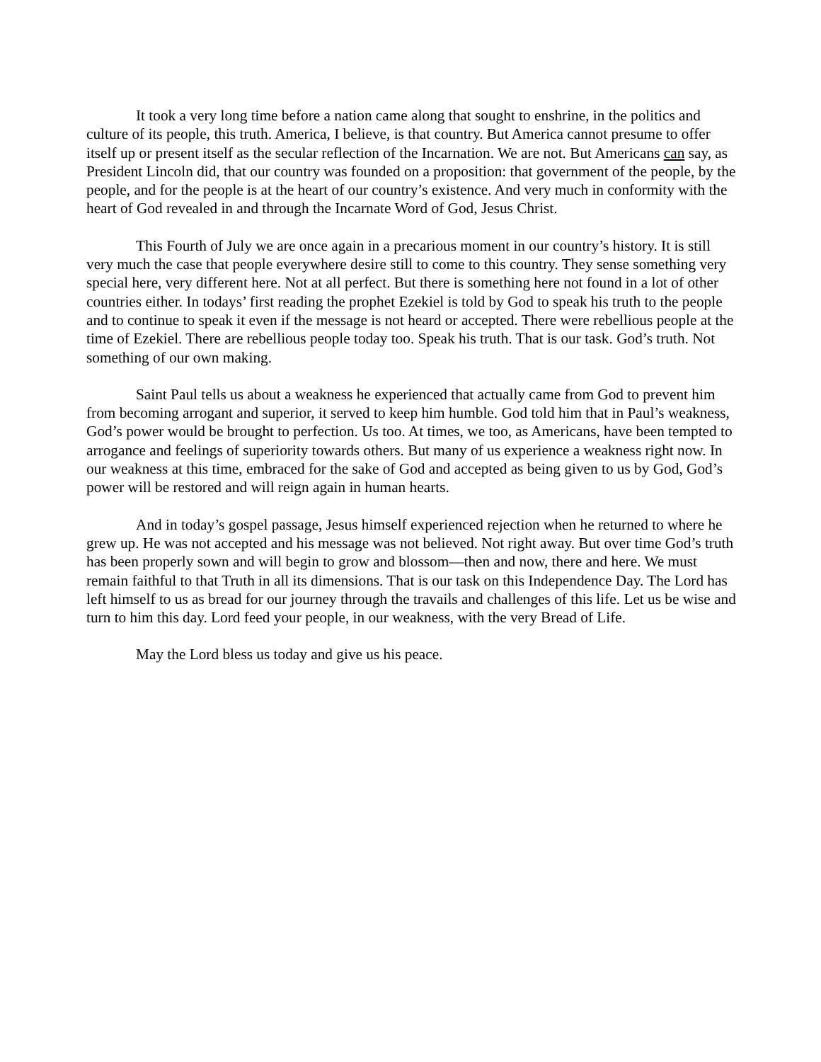It took a very long time before a nation came along that sought to enshrine, in the politics and culture of its people, this truth. America, I believe, is that country. But America cannot presume to offer itself up or present itself as the secular reflection of the Incarnation. We are not. But Americans can say, as President Lincoln did, that our country was founded on a proposition: that government of the people, by the people, and for the people is at the heart of our country’s existence. And very much in conformity with the heart of God revealed in and through the Incarnate Word of God, Jesus Christ.
This Fourth of July we are once again in a precarious moment in our country’s history. It is still very much the case that people everywhere desire still to come to this country. They sense something very special here, very different here. Not at all perfect. But there is something here not found in a lot of other countries either. In todays’ first reading the prophet Ezekiel is told by God to speak his truth to the people and to continue to speak it even if the message is not heard or accepted. There were rebellious people at the time of Ezekiel. There are rebellious people today too. Speak his truth. That is our task. God’s truth. Not something of our own making.
Saint Paul tells us about a weakness he experienced that actually came from God to prevent him from becoming arrogant and superior, it served to keep him humble. God told him that in Paul’s weakness, God’s power would be brought to perfection. Us too. At times, we too, as Americans, have been tempted to arrogance and feelings of superiority towards others. But many of us experience a weakness right now. In our weakness at this time, embraced for the sake of God and accepted as being given to us by God, God’s power will be restored and will reign again in human hearts.
And in today’s gospel passage, Jesus himself experienced rejection when he returned to where he grew up. He was not accepted and his message was not believed. Not right away. But over time God’s truth has been properly sown and will begin to grow and blossom—then and now, there and here. We must remain faithful to that Truth in all its dimensions. That is our task on this Independence Day. The Lord has left himself to us as bread for our journey through the travails and challenges of this life. Let us be wise and turn to him this day. Lord feed your people, in our weakness, with the very Bread of Life.
May the Lord bless us today and give us his peace.